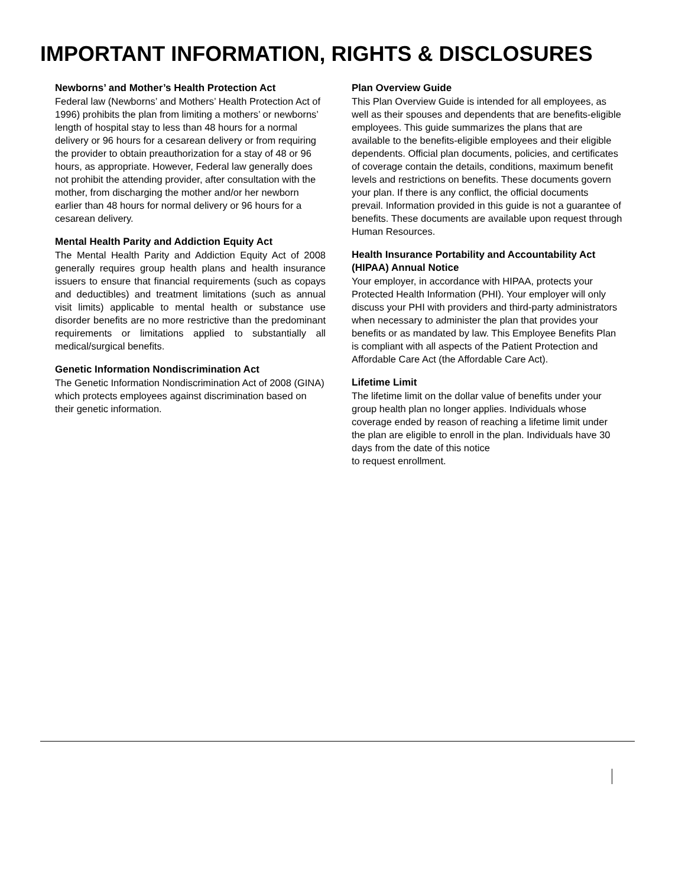IMPORTANT INFORMATION, RIGHTS & DISCLOSURES
Newborns’ and Mother’s Health Protection Act
Federal law (Newborns’ and Mothers’ Health Protection Act of 1996) prohibits the plan from limiting a mothers’ or newborns’ length of hospital stay to less than 48 hours for a normal delivery or 96 hours for a cesarean delivery or from requiring the provider to obtain preauthorization for a stay of 48 or 96 hours, as appropriate. However, Federal law generally does not prohibit the attending provider, after consultation with the mother, from discharging the mother and/or her newborn earlier than 48 hours for normal delivery or 96 hours for a cesarean delivery.
Mental Health Parity and Addiction Equity Act
The Mental Health Parity and Addiction Equity Act of 2008 generally requires group health plans and health insurance issuers to ensure that financial requirements (such as copays and deductibles) and treatment limitations (such as annual visit limits) applicable to mental health or substance use disorder benefits are no more restrictive than the predominant requirements or limitations applied to substantially all medical/surgical benefits.
Genetic Information Nondiscrimination Act
The Genetic Information Nondiscrimination Act of 2008 (GINA) which protects employees against discrimination based on their genetic information.
Plan Overview Guide
This Plan Overview Guide is intended for all employees, as well as their spouses and dependents that are benefits-eligible employees. This guide summarizes the plans that are available to the benefits-eligible employees and their eligible dependents. Official plan documents, policies, and certificates of coverage contain the details, conditions, maximum benefit levels and restrictions on benefits. These documents govern your plan. If there is any conflict, the official documents prevail. Information provided in this guide is not a guarantee of benefits. These documents are available upon request through Human Resources.
Health Insurance Portability and Accountability Act (HIPAA) Annual Notice
Your employer, in accordance with HIPAA, protects your Protected Health Information (PHI). Your employer will only discuss your PHI with providers and third-party administrators when necessary to administer the plan that provides your benefits or as mandated by law. This Employee Benefits Plan is compliant with all aspects of the Patient Protection and Affordable Care Act (the Affordable Care Act).
Lifetime Limit
The lifetime limit on the dollar value of benefits under your group health plan no longer applies. Individuals whose coverage ended by reason of reaching a lifetime limit under the plan are eligible to enroll in the plan. Individuals have 30 days from the date of this notice
to request enrollment.